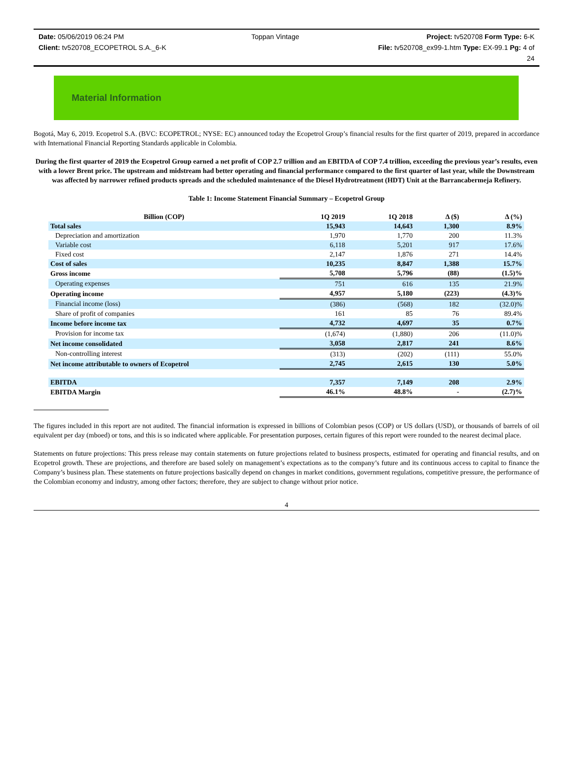Date: 05/06/2019 06:24 PM Toppan Vintage Project: tv520708 Form Type: 6-K
Client: tv520708_ECOPETROL S.A._6-K File: tv520708_ex99-1.htm Type: EX-99.1 Pg: 4 of
24
Material Information
Bogotá, May 6, 2019. Ecopetrol S.A. (BVC: ECOPETROL; NYSE: EC) announced today the Ecopetrol Group’s financial results for the first quarter of 2019, prepared in accordance with International Financial Reporting Standards applicable in Colombia.
During the first quarter of 2019 the Ecopetrol Group earned a net profit of COP 2.7 trillion and an EBITDA of COP 7.4 trillion, exceeding the previous year’s results, even with a lower Brent price. The upstream and midstream had better operating and financial performance compared to the first quarter of last year, while the Downstream was affected by narrower refined products spreads and the scheduled maintenance of the Diesel Hydrotreatment (HDT) Unit at the Barrancabermeja Refinery.
Table 1: Income Statement Financial Summary – Ecopetrol Group
| Billion (COP) | 1Q 2019 | 1Q 2018 | Δ ($) | Δ (%) |
| --- | --- | --- | --- | --- |
| Total sales | 15,943 | 14,643 | 1,300 | 8.9% |
| Depreciation and amortization | 1,970 | 1,770 | 200 | 11.3% |
| Variable cost | 6,118 | 5,201 | 917 | 17.6% |
| Fixed cost | 2,147 | 1,876 | 271 | 14.4% |
| Cost of sales | 10,235 | 8,847 | 1,388 | 15.7% |
| Gross income | 5,708 | 5,796 | (88) | (1.5)% |
| Operating expenses | 751 | 616 | 135 | 21.9% |
| Operating income | 4,957 | 5,180 | (223) | (4.3)% |
| Financial income (loss) | (386) | (568) | 182 | (32.0)% |
| Share of profit of companies | 161 | 85 | 76 | 89.4% |
| Income before income tax | 4,732 | 4,697 | 35 | 0.7% |
| Provision for income tax | (1,674) | (1,880) | 206 | (11.0)% |
| Net income consolidated | 3,058 | 2,817 | 241 | 8.6% |
| Non-controlling interest | (313) | (202) | (111) | 55.0% |
| Net income attributable to owners of Ecopetrol | 2,745 | 2,615 | 130 | 5.0% |
| EBITDA | 7,357 | 7,149 | 208 | 2.9% |
| EBITDA Margin | 46.1% | 48.8% | - | (2.7)% |
The figures included in this report are not audited. The financial information is expressed in billions of Colombian pesos (COP) or US dollars (USD), or thousands of barrels of oil equivalent per day (mboed) or tons, and this is so indicated where applicable. For presentation purposes, certain figures of this report were rounded to the nearest decimal place.
Statements on future projections: This press release may contain statements on future projections related to business prospects, estimated for operating and financial results, and on Ecopetrol growth. These are projections, and therefore are based solely on management’s expectations as to the company’s future and its continuous access to capital to finance the Company’s business plan. These statements on future projections basically depend on changes in market conditions, government regulations, competitive pressure, the performance of the Colombian economy and industry, among other factors; therefore, they are subject to change without prior notice.
4